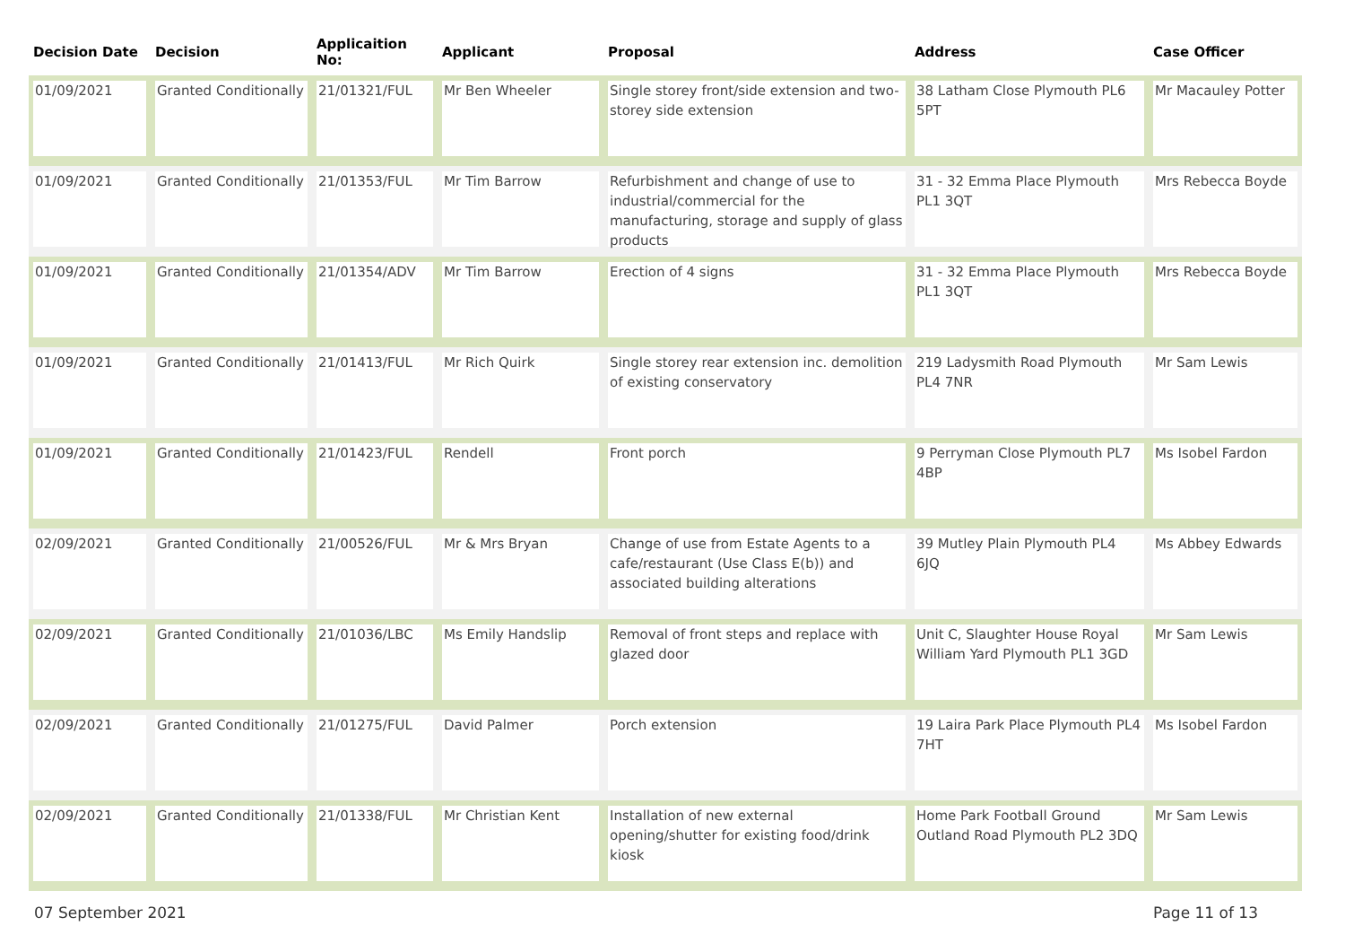| Decision Date | Decision | Applicaition No: | Applicant | Proposal | Address | Case Officer |
| --- | --- | --- | --- | --- | --- | --- |
| 01/09/2021 | Granted Conditionally | 21/01321/FUL | Mr Ben Wheeler | Single storey front/side extension and two-storey side extension | 38 Latham Close Plymouth PL6 5PT | Mr Macauley Potter |
| 01/09/2021 | Granted Conditionally | 21/01353/FUL | Mr Tim Barrow | Refurbishment and change of use to industrial/commercial for the manufacturing, storage and supply of glass products | 31 - 32 Emma Place Plymouth PL1 3QT | Mrs Rebecca Boyde |
| 01/09/2021 | Granted Conditionally | 21/01354/ADV | Mr Tim Barrow | Erection of 4 signs | 31 - 32 Emma Place Plymouth PL1 3QT | Mrs Rebecca Boyde |
| 01/09/2021 | Granted Conditionally | 21/01413/FUL | Mr Rich Quirk | Single storey rear extension inc. demolition of existing conservatory | 219 Ladysmith Road Plymouth PL4 7NR | Mr Sam Lewis |
| 01/09/2021 | Granted Conditionally | 21/01423/FUL | Rendell | Front porch | 9 Perryman Close Plymouth PL7 4BP | Ms Isobel Fardon |
| 02/09/2021 | Granted Conditionally | 21/00526/FUL | Mr & Mrs Bryan | Change of use from Estate Agents to a cafe/restaurant (Use Class E(b)) and associated building alterations | 39 Mutley Plain Plymouth PL4 6JQ | Ms Abbey Edwards |
| 02/09/2021 | Granted Conditionally | 21/01036/LBC | Ms Emily Handslip | Removal of front steps and replace with glazed door | Unit C, Slaughter House Royal William Yard Plymouth PL1 3GD | Mr Sam Lewis |
| 02/09/2021 | Granted Conditionally | 21/01275/FUL | David Palmer | Porch extension | 19 Laira Park Place Plymouth PL4 7HT | Ms Isobel Fardon |
| 02/09/2021 | Granted Conditionally | 21/01338/FUL | Mr Christian Kent | Installation of new external opening/shutter for existing food/drink kiosk | Home Park Football Ground Outland Road Plymouth PL2 3DQ | Mr Sam Lewis |
07 September 2021 Page 11 of 13